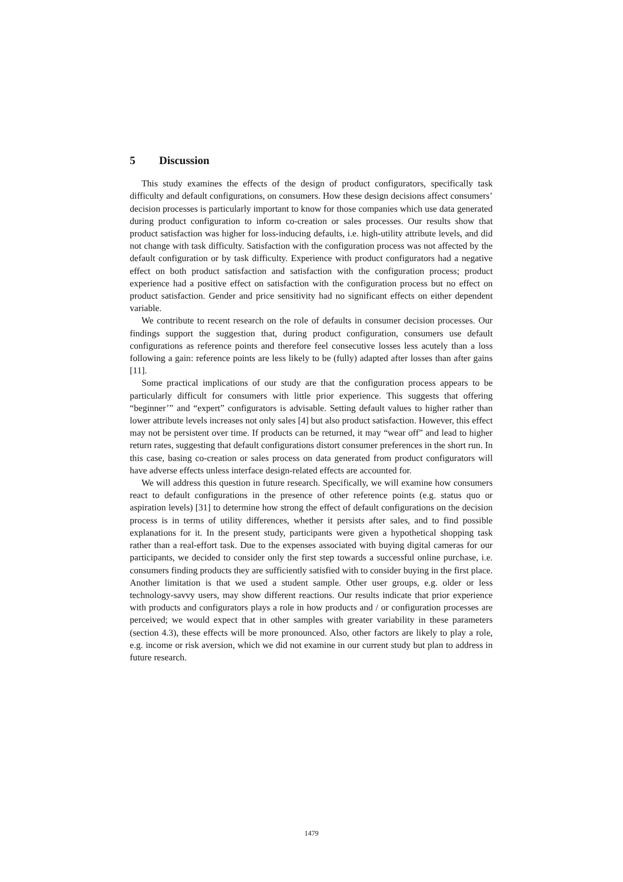5 Discussion
This study examines the effects of the design of product configurators, specifically task difficulty and default configurations, on consumers. How these design decisions affect consumers’ decision processes is particularly important to know for those companies which use data generated during product configuration to inform co-creation or sales processes. Our results show that product satisfaction was higher for loss-inducing defaults, i.e. high-utility attribute levels, and did not change with task difficulty. Satisfaction with the configuration process was not affected by the default configuration or by task difficulty. Experience with product configurators had a negative effect on both product satisfaction and satisfaction with the configuration process; product experience had a positive effect on satisfaction with the configuration process but no effect on product satisfaction. Gender and price sensitivity had no significant effects on either dependent variable.
We contribute to recent research on the role of defaults in consumer decision processes. Our findings support the suggestion that, during product configuration, consumers use default configurations as reference points and therefore feel consecutive losses less acutely than a loss following a gain: reference points are less likely to be (fully) adapted after losses than after gains [11].
Some practical implications of our study are that the configuration process appears to be particularly difficult for consumers with little prior experience. This suggests that offering “beginner’” and “expert” configurators is advisable. Setting default values to higher rather than lower attribute levels increases not only sales [4] but also product satisfaction. However, this effect may not be persistent over time. If products can be returned, it may “wear off” and lead to higher return rates, suggesting that default configurations distort consumer preferences in the short run. In this case, basing co-creation or sales process on data generated from product configurators will have adverse effects unless interface design-related effects are accounted for.
We will address this question in future research. Specifically, we will examine how consumers react to default configurations in the presence of other reference points (e.g. status quo or aspiration levels) [31] to determine how strong the effect of default configurations on the decision process is in terms of utility differences, whether it persists after sales, and to find possible explanations for it. In the present study, participants were given a hypothetical shopping task rather than a real-effort task. Due to the expenses associated with buying digital cameras for our participants, we decided to consider only the first step towards a successful online purchase, i.e. consumers finding products they are sufficiently satisfied with to consider buying in the first place. Another limitation is that we used a student sample. Other user groups, e.g. older or less technology-savvy users, may show different reactions. Our results indicate that prior experience with products and configurators plays a role in how products and / or configuration processes are perceived; we would expect that in other samples with greater variability in these parameters (section 4.3), these effects will be more pronounced. Also, other factors are likely to play a role, e.g. income or risk aversion, which we did not examine in our current study but plan to address in future research.
1479